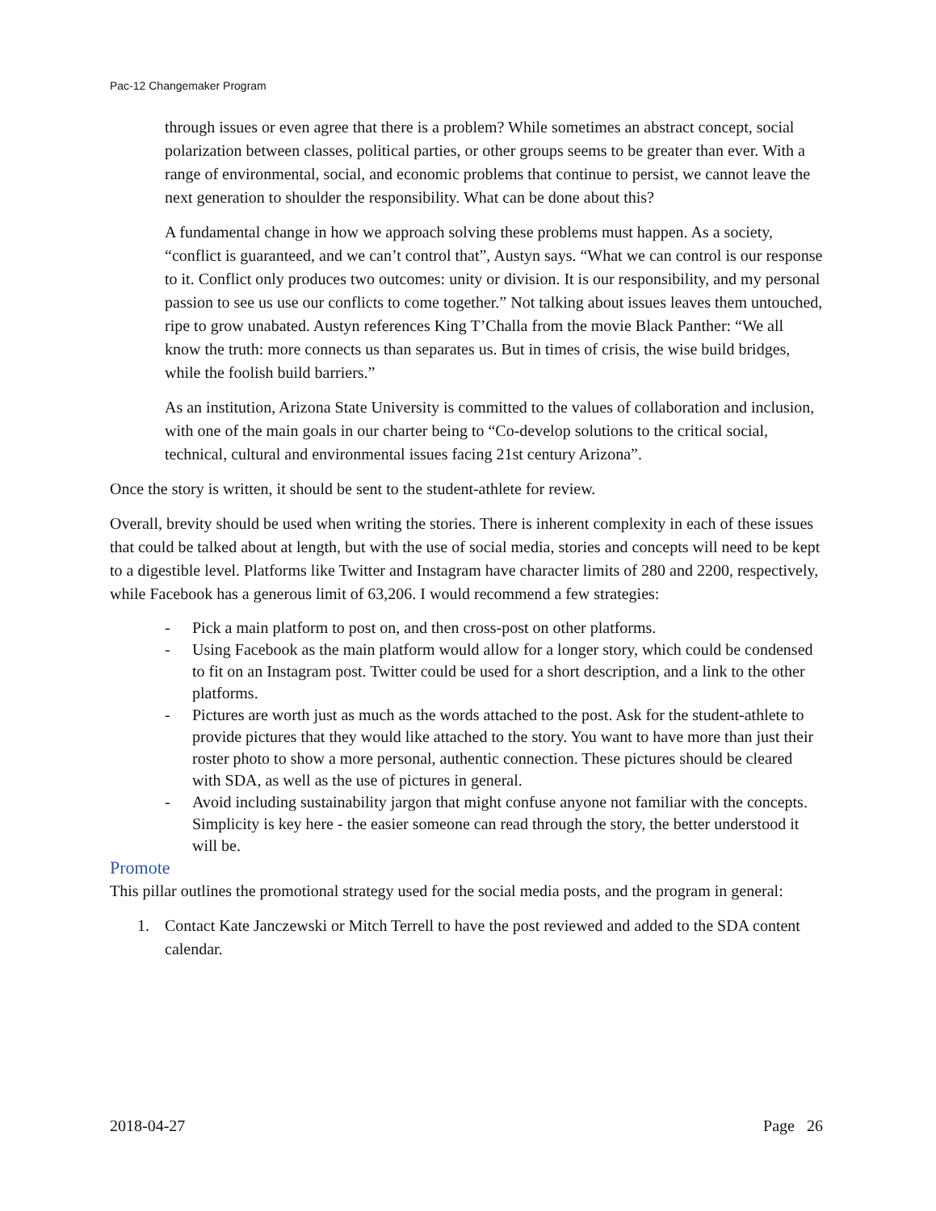Pac-12 Changemaker Program
through issues or even agree that there is a problem? While sometimes an abstract concept, social polarization between classes, political parties, or other groups seems to be greater than ever. With a range of environmental, social, and economic problems that continue to persist, we cannot leave the next generation to shoulder the responsibility. What can be done about this?
A fundamental change in how we approach solving these problems must happen. As a society, “conflict is guaranteed, and we can’t control that”, Austyn says. “What we can control is our response to it. Conflict only produces two outcomes: unity or division. It is our responsibility, and my personal passion to see us use our conflicts to come together.” Not talking about issues leaves them untouched, ripe to grow unabated. Austyn references King T’Challa from the movie Black Panther: “We all know the truth: more connects us than separates us. But in times of crisis, the wise build bridges, while the foolish build barriers.”
As an institution, Arizona State University is committed to the values of collaboration and inclusion, with one of the main goals in our charter being to “Co-develop solutions to the critical social, technical, cultural and environmental issues facing 21st century Arizona”.
Once the story is written, it should be sent to the student-athlete for review.
Overall, brevity should be used when writing the stories. There is inherent complexity in each of these issues that could be talked about at length, but with the use of social media, stories and concepts will need to be kept to a digestible level. Platforms like Twitter and Instagram have character limits of 280 and 2200, respectively, while Facebook has a generous limit of 63,206. I would recommend a few strategies:
- Pick a main platform to post on, and then cross-post on other platforms.
- Using Facebook as the main platform would allow for a longer story, which could be condensed to fit on an Instagram post. Twitter could be used for a short description, and a link to the other platforms.
- Pictures are worth just as much as the words attached to the post. Ask for the student-athlete to provide pictures that they would like attached to the story. You want to have more than just their roster photo to show a more personal, authentic connection. These pictures should be cleared with SDA, as well as the use of pictures in general.
- Avoid including sustainability jargon that might confuse anyone not familiar with the concepts. Simplicity is key here - the easier someone can read through the story, the better understood it will be.
Promote
This pillar outlines the promotional strategy used for the social media posts, and the program in general:
1. Contact Kate Janczewski or Mitch Terrell to have the post reviewed and added to the SDA content calendar.
2018-04-27 Page 26